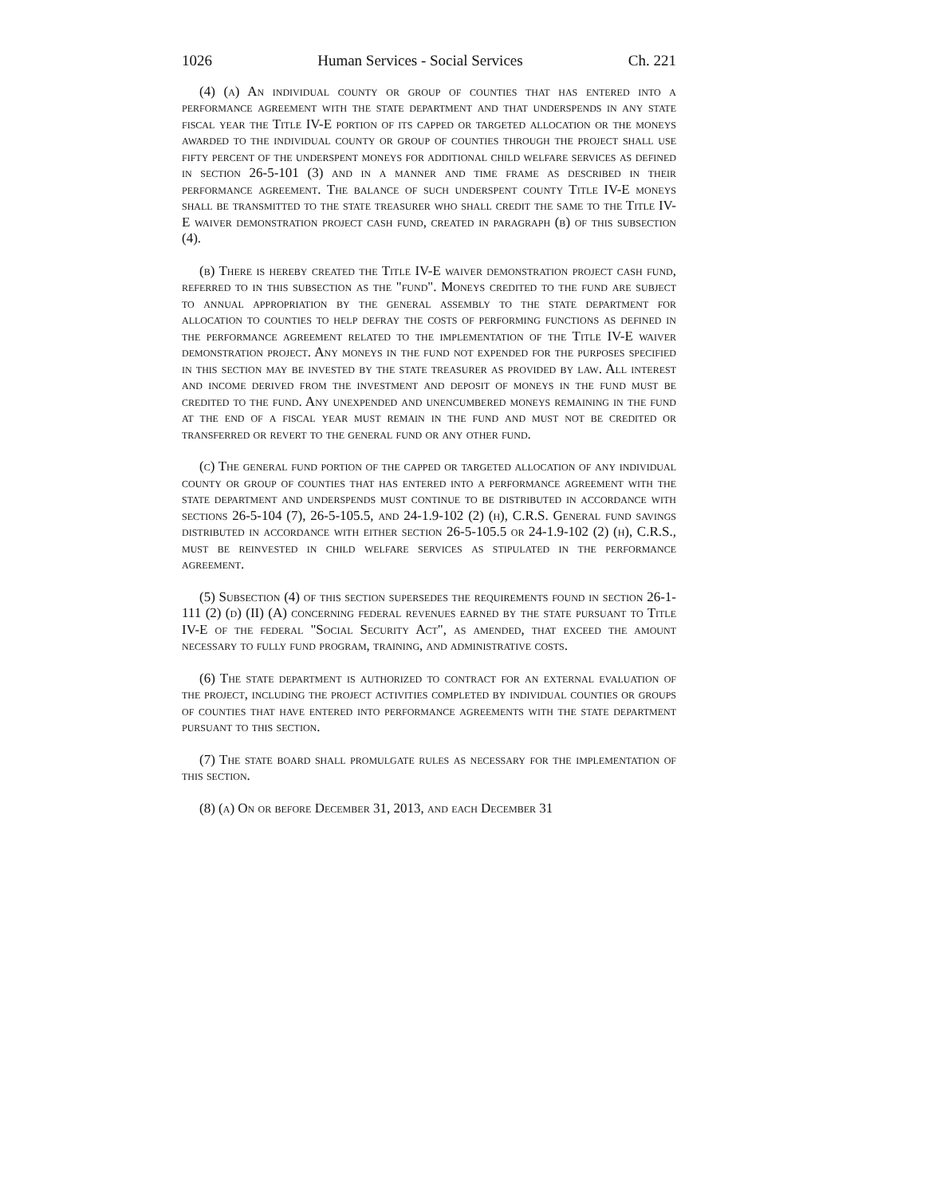1026 Human Services - Social Services Ch. 221
(4) (a) An individual county or group of counties that has entered into a performance agreement with the state department and that underspends in any state fiscal year the Title IV-E portion of its capped or targeted allocation or the moneys awarded to the individual county or group of counties through the project shall use fifty percent of the underspent moneys for additional child welfare services as defined in section 26-5-101 (3) and in a manner and time frame as described in their performance agreement. The balance of such underspent county Title IV-E moneys shall be transmitted to the state treasurer who shall credit the same to the Title IV-E waiver demonstration project cash fund, created in paragraph (b) of this subsection (4).
(b) There is hereby created the Title IV-E waiver demonstration project cash fund, referred to in this subsection as the "fund". Moneys credited to the fund are subject to annual appropriation by the general assembly to the state department for allocation to counties to help defray the costs of performing functions as defined in the performance agreement related to the implementation of the Title IV-E waiver demonstration project. Any moneys in the fund not expended for the purposes specified in this section may be invested by the state treasurer as provided by law. All interest and income derived from the investment and deposit of moneys in the fund must be credited to the fund. Any unexpended and unencumbered moneys remaining in the fund at the end of a fiscal year must remain in the fund and must not be credited or transferred or revert to the general fund or any other fund.
(c) The general fund portion of the capped or targeted allocation of any individual county or group of counties that has entered into a performance agreement with the state department and underspends must continue to be distributed in accordance with sections 26-5-104 (7), 26-5-105.5, and 24-1.9-102 (2) (h), C.R.S. General fund savings distributed in accordance with either section 26-5-105.5 or 24-1.9-102 (2) (h), C.R.S., must be reinvested in child welfare services as stipulated in the performance agreement.
(5) Subsection (4) of this section supersedes the requirements found in section 26-1-111 (2) (d) (II) (A) concerning federal revenues earned by the state pursuant to Title IV-E of the federal "Social Security Act", as amended, that exceed the amount necessary to fully fund program, training, and administrative costs.
(6) The state department is authorized to contract for an external evaluation of the project, including the project activities completed by individual counties or groups of counties that have entered into performance agreements with the state department pursuant to this section.
(7) The state board shall promulgate rules as necessary for the implementation of this section.
(8) (a) On or before December 31, 2013, and each December 31